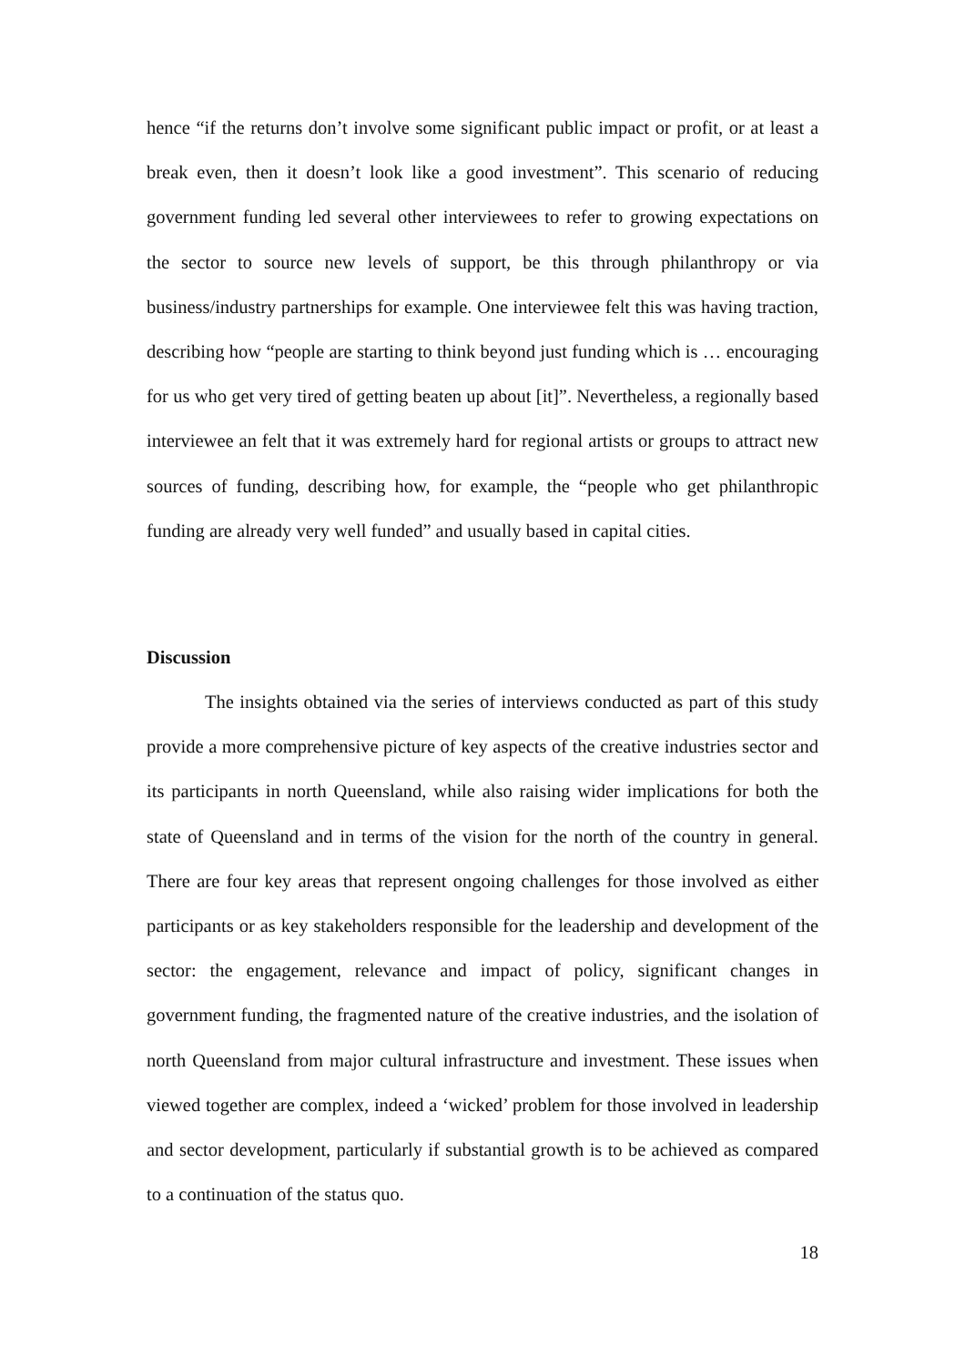hence “if the returns don’t involve some significant public impact or profit, or at least a break even, then it doesn’t look like a good investment”. This scenario of reducing government funding led several other interviewees to refer to growing expectations on the sector to source new levels of support, be this through philanthropy or via business/industry partnerships for example. One interviewee felt this was having traction, describing how “people are starting to think beyond just funding which is … encouraging for us who get very tired of getting beaten up about [it]”. Nevertheless, a regionally based interviewee an felt that it was extremely hard for regional artists or groups to attract new sources of funding, describing how, for example, the “people who get philanthropic funding are already very well funded” and usually based in capital cities.
Discussion
The insights obtained via the series of interviews conducted as part of this study provide a more comprehensive picture of key aspects of the creative industries sector and its participants in north Queensland, while also raising wider implications for both the state of Queensland and in terms of the vision for the north of the country in general. There are four key areas that represent ongoing challenges for those involved as either participants or as key stakeholders responsible for the leadership and development of the sector: the engagement, relevance and impact of policy, significant changes in government funding, the fragmented nature of the creative industries, and the isolation of north Queensland from major cultural infrastructure and investment. These issues when viewed together are complex, indeed a ‘wicked’ problem for those involved in leadership and sector development, particularly if substantial growth is to be achieved as compared to a continuation of the status quo.
18